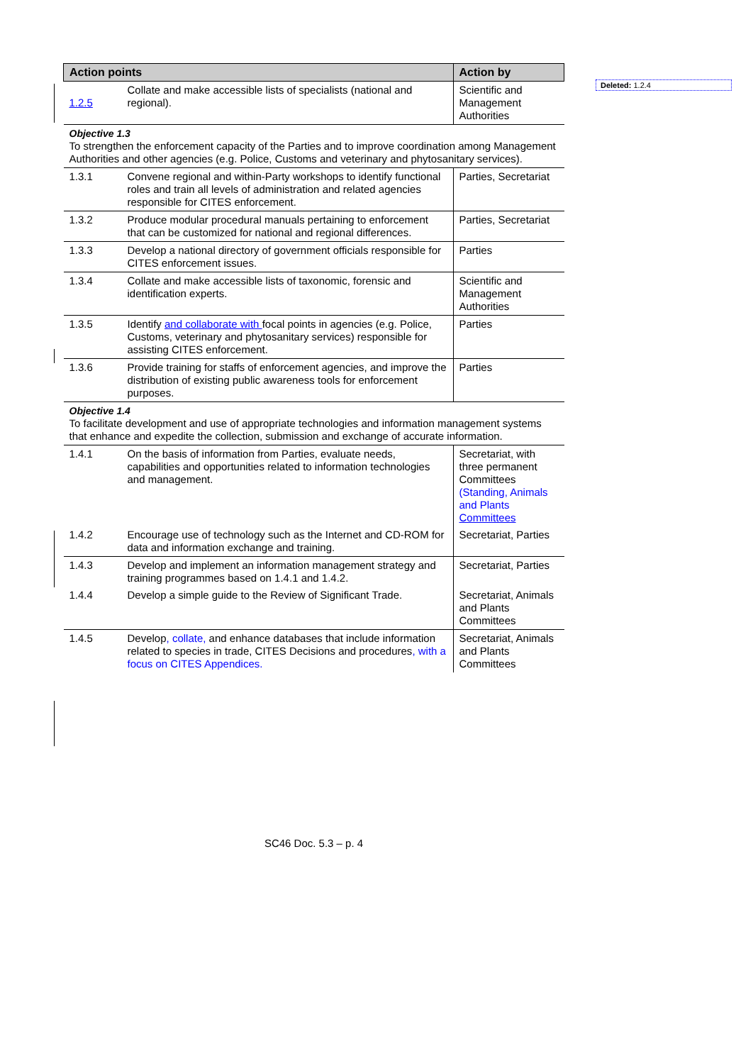Deleted: 1.2.4
| Action points | | Action by |
| --- | --- | --- |
| 1.2.5 | Collate and make accessible lists of specialists (national and regional). | Scientific and Management Authorities |
| Objective 1.3 To strengthen the enforcement capacity of the Parties and to improve coordination among Management Authorities and other agencies (e.g. Police, Customs and veterinary and phytosanitary services). | | |
| 1.3.1 | Convene regional and within-Party workshops to identify functional roles and train all levels of administration and related agencies responsible for CITES enforcement. | Parties, Secretariat |
| 1.3.2 | Produce modular procedural manuals pertaining to enforcement that can be customized for national and regional differences. | Parties, Secretariat |
| 1.3.3 | Develop a national directory of government officials responsible for CITES enforcement issues. | Parties |
| 1.3.4 | Collate and make accessible lists of taxonomic, forensic and identification experts. | Scientific and Management Authorities |
| 1.3.5 | Identify and collaborate with focal points in agencies (e.g. Police, Customs, veterinary and phytosanitary services) responsible for assisting CITES enforcement. | Parties |
| 1.3.6 | Provide training for staffs of enforcement agencies, and improve the distribution of existing public awareness tools for enforcement purposes. | Parties |
| Objective 1.4 To facilitate development and use of appropriate technologies and information management systems that enhance and expedite the collection, submission and exchange of accurate information. | | |
| 1.4.1 | On the basis of information from Parties, evaluate needs, capabilities and opportunities related to information technologies and management. | Secretariat, with three permanent Committees (Standing, Animals and Plants Committees |
| 1.4.2 | Encourage use of technology such as the Internet and CD-ROM for data and information exchange and training. | Secretariat, Parties |
| 1.4.3 | Develop and implement an information management strategy and training programmes based on 1.4.1 and 1.4.2. | Secretariat, Parties |
| 1.4.4 | Develop a simple guide to the Review of Significant Trade. | Secretariat, Animals and Plants Committees |
| 1.4.5 | Develop , collate, and enhance databases that include information related to species in trade, CITES Decisions and procedures , with a focus on CITES Appendices. | Secretariat, Animals and Plants Committees |
SC46 Doc. 5.3 – p. 4